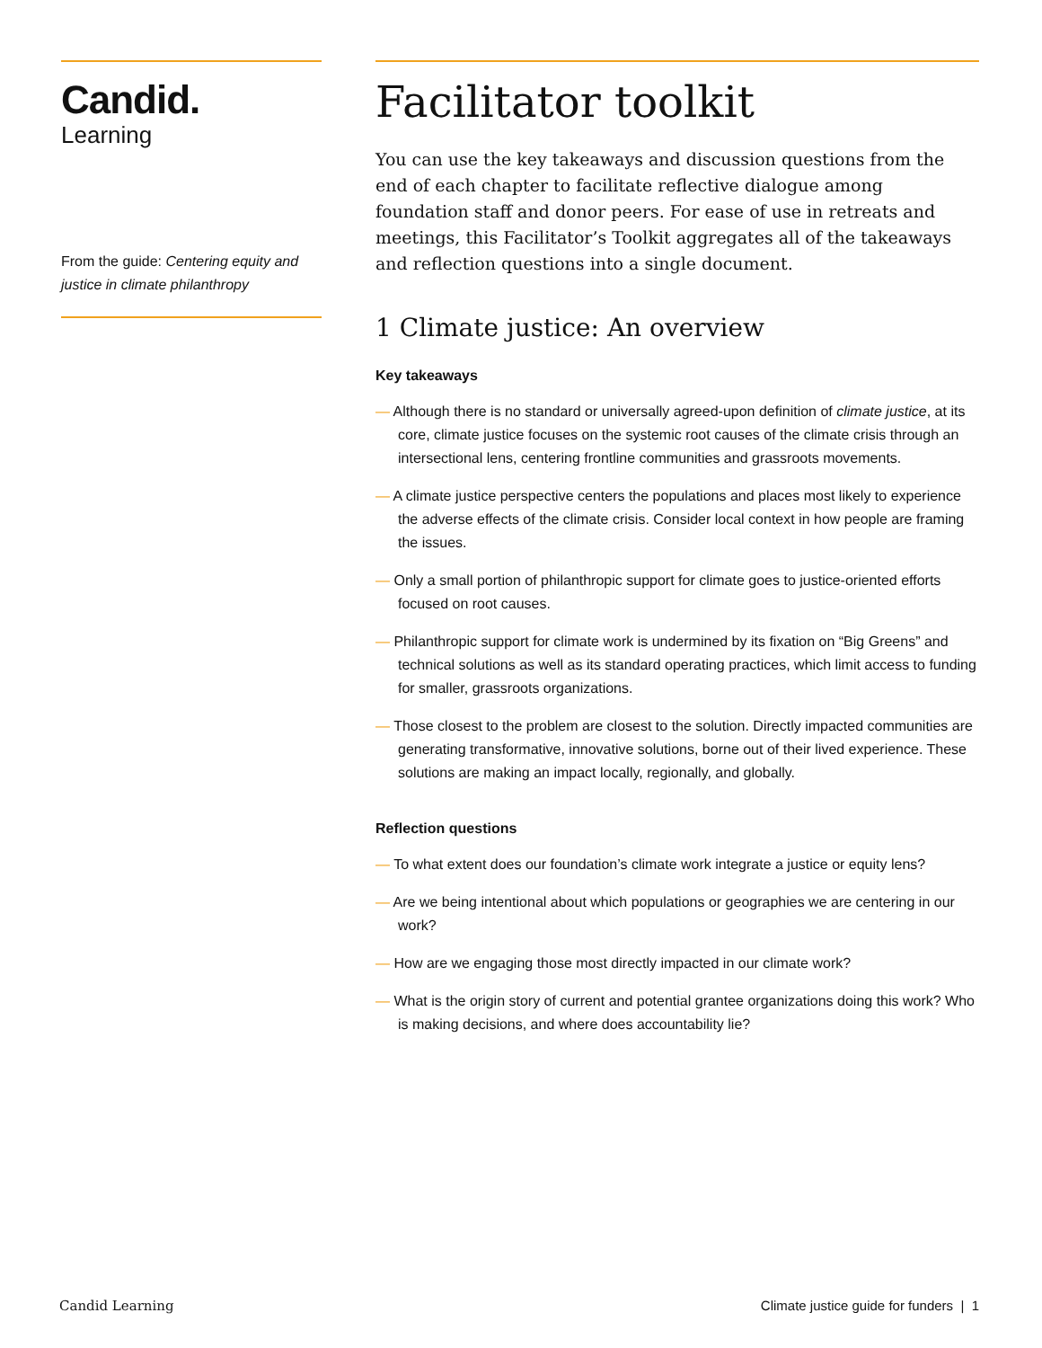Candid.
Learning
From the guide: Centering equity and justice in climate philanthropy
Facilitator toolkit
You can use the key takeaways and discussion questions from the end of each chapter to facilitate reflective dialogue among foundation staff and donor peers. For ease of use in retreats and meetings, this Facilitator’s Toolkit aggregates all of the takeaways and reflection questions into a single document.
1 Climate justice: An overview
Key takeaways
— Although there is no standard or universally agreed-upon definition of climate justice, at its core, climate justice focuses on the systemic root causes of the climate crisis through an intersectional lens, centering frontline communities and grassroots movements.
— A climate justice perspective centers the populations and places most likely to experience the adverse effects of the climate crisis. Consider local context in how people are framing the issues.
— Only a small portion of philanthropic support for climate goes to justice-oriented efforts focused on root causes.
— Philanthropic support for climate work is undermined by its fixation on “Big Greens” and technical solutions as well as its standard operating practices, which limit access to funding for smaller, grassroots organizations.
— Those closest to the problem are closest to the solution. Directly impacted communities are generating transformative, innovative solutions, borne out of their lived experience. These solutions are making an impact locally, regionally, and globally.
Reflection questions
— To what extent does our foundation’s climate work integrate a justice or equity lens?
— Are we being intentional about which populations or geographies we are centering in our work?
— How are we engaging those most directly impacted in our climate work?
— What is the origin story of current and potential grantee organizations doing this work? Who is making decisions, and where does accountability lie?
Candid Learning Climate justice guide for funders | 1